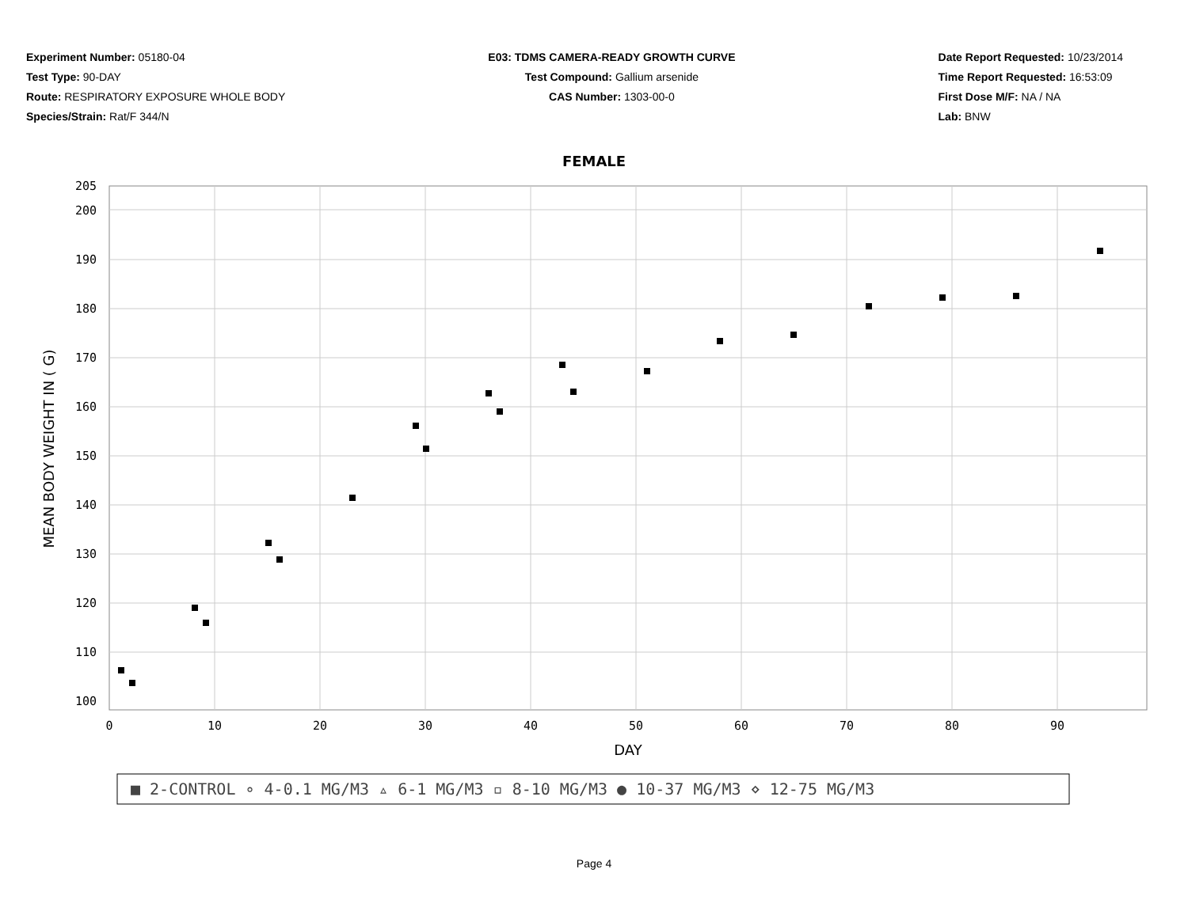Experiment Number: 05180-04
Test Type: 90-DAY
Route: RESPIRATORY EXPOSURE WHOLE BODY
Species/Strain: Rat/F 344/N
E03: TDMS CAMERA-READY GROWTH CURVE
Test Compound: Gallium arsenide
CAS Number: 1303-00-0
Date Report Requested: 10/23/2014
Time Report Requested: 16:53:09
First Dose M/F: NA / NA
Lab: BNW
FEMALE
205
200
190
180
170
160
150
140
130
120
110
100
0
10
20
30
40
50
60
70
80
90
DAY
MEAN BODY WEIGHT IN ( G)
■ 2-CONTROL ∘ 4-0.1 MG/M3 ▵ 6-1 MG/M3 ▫ 8-10 MG/M3 ● 10-37 MG/M3 ⋄ 12-75 MG/M3
Page 4